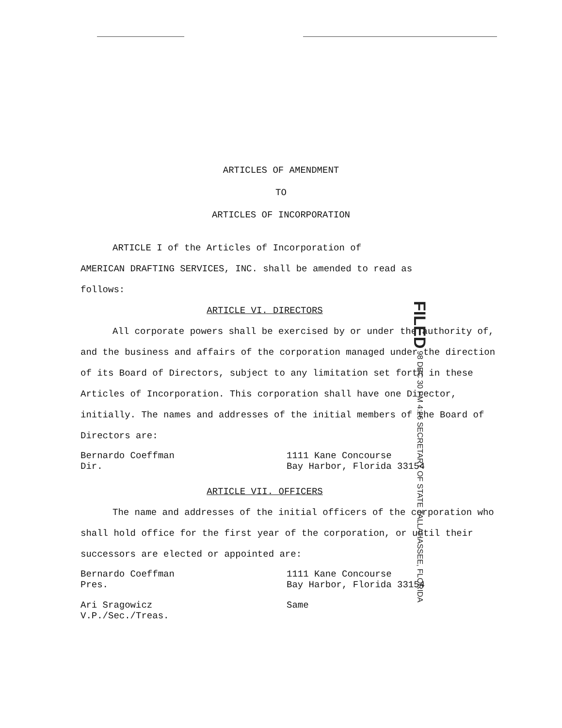ARTICLES OF AMENDMENT
TO
ARTICLES OF INCORPORATION
ARTICLE I of the Articles of Incorporation of
AMERICAN DRAFTING SERVICES, INC. shall be amended to read as
follows:
ARTICLE VI. DIRECTORS
All corporate powers shall be exercised by or under the authority of, and the business and affairs of the corporation managed under the direction of its Board of Directors, subject to any limitation set forth in these Articles of Incorporation. This corporation shall have one Director, initially. The names and addresses of the initial members of the Board of Directors are:
Bernardo Coeffman
Dir.
1111 Kane Concourse
Bay Harbor, Florida 33154
ARTICLE VII. OFFICERS
The name and addresses of the initial officers of the corporation who shall hold office for the first year of the corporation, or until their successors are elected or appointed are:
Bernardo Coeffman
Pres.
1111 Kane Concourse
Bay Harbor, Florida 33154
Ari Sragowicz
V.P./Sec./Treas.
Same
FILED 98 DEC 30 PM 4:26 SECRETARY OF STATE TALLAHASSEE, FLORIDA